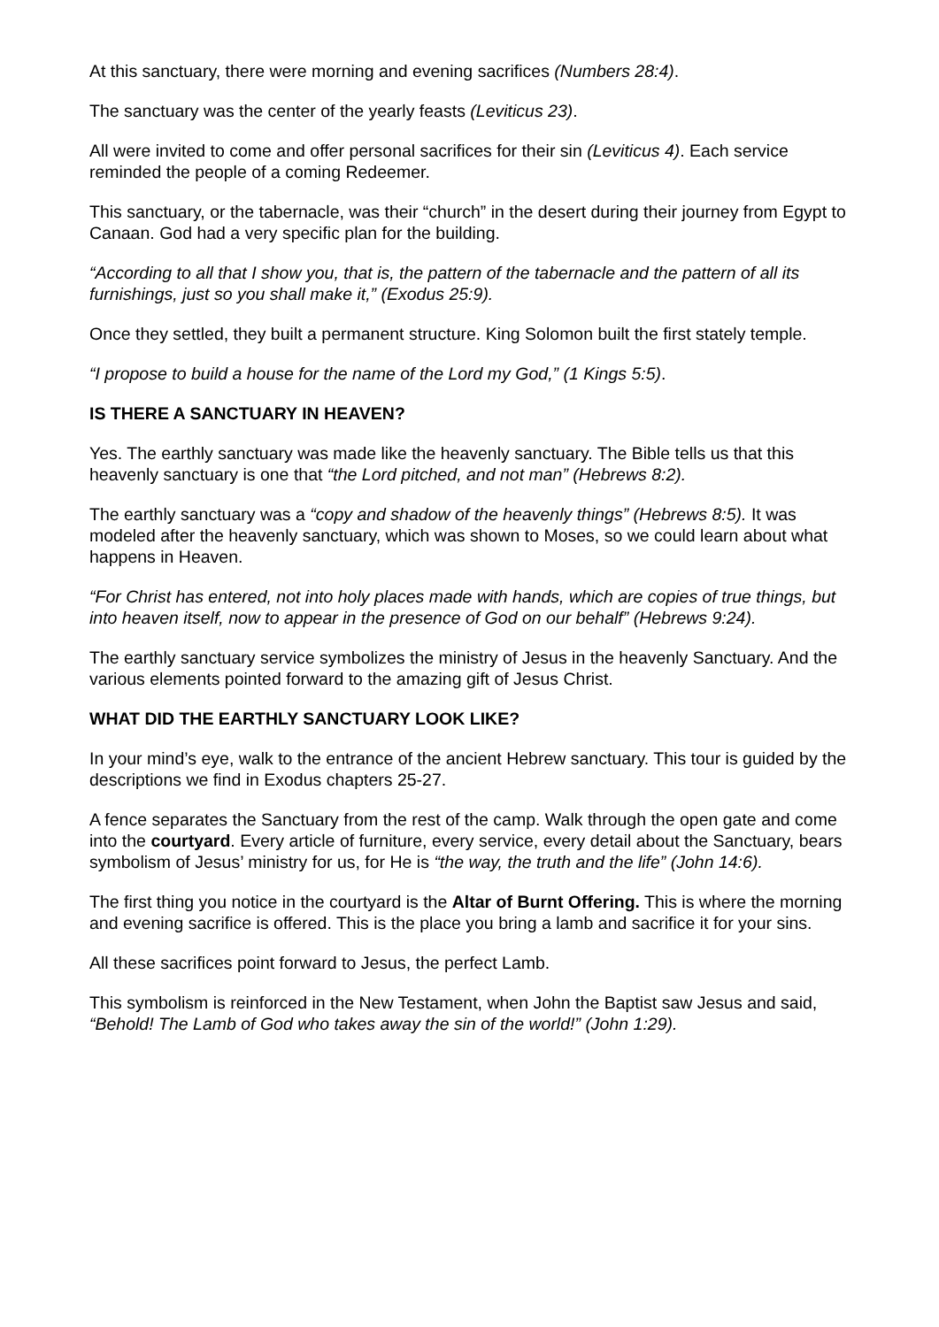At this sanctuary, there were morning and evening sacrifices (Numbers 28:4).
The sanctuary was the center of the yearly feasts (Leviticus 23).
All were invited to come and offer personal sacrifices for their sin (Leviticus 4). Each service reminded the people of a coming Redeemer.
This sanctuary, or the tabernacle, was their “church” in the desert during their journey from Egypt to Canaan. God had a very specific plan for the building.
“According to all that I show you, that is, the pattern of the tabernacle and the pattern of all its furnishings, just so you shall make it,” (Exodus 25:9).
Once they settled, they built a permanent structure. King Solomon built the first stately temple.
“I propose to build a house for the name of the Lord my God,” (1 Kings 5:5).
IS THERE A SANCTUARY IN HEAVEN?
Yes. The earthly sanctuary was made like the heavenly sanctuary. The Bible tells us that this heavenly sanctuary is one that “the Lord pitched, and not man” (Hebrews 8:2).
The earthly sanctuary was a “copy and shadow of the heavenly things” (Hebrews 8:5). It was modeled after the heavenly sanctuary, which was shown to Moses, so we could learn about what happens in Heaven.
“For Christ has entered, not into holy places made with hands, which are copies of true things, but into heaven itself, now to appear in the presence of God on our behalf” (Hebrews 9:24).
The earthly sanctuary service symbolizes the ministry of Jesus in the heavenly Sanctuary. And the various elements pointed forward to the amazing gift of Jesus Christ.
WHAT DID THE EARTHLY SANCTUARY LOOK LIKE?
In your mind’s eye, walk to the entrance of the ancient Hebrew sanctuary. This tour is guided by the descriptions we find in Exodus chapters 25-27.
A fence separates the Sanctuary from the rest of the camp. Walk through the open gate and come into the courtyard. Every article of furniture, every service, every detail about the Sanctuary, bears symbolism of Jesus’ ministry for us, for He is “the way, the truth and the life” (John 14:6).
The first thing you notice in the courtyard is the Altar of Burnt Offering. This is where the morning and evening sacrifice is offered. This is the place you bring a lamb and sacrifice it for your sins.
All these sacrifices point forward to Jesus, the perfect Lamb.
This symbolism is reinforced in the New Testament, when John the Baptist saw Jesus and said, “Behold! The Lamb of God who takes away the sin of the world!” (John 1:29).